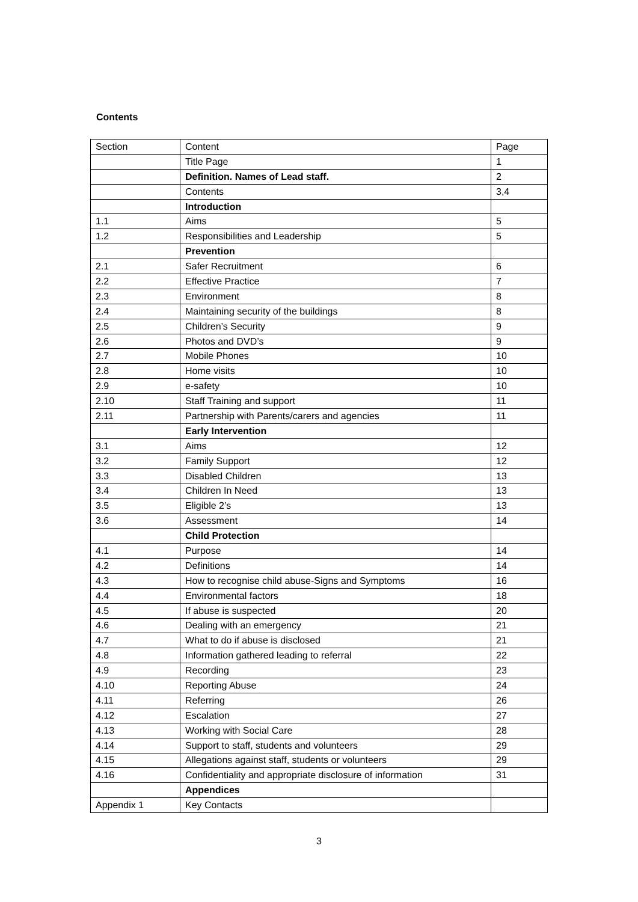Contents
| Section | Content | Page |
| --- | --- | --- |
| | Title Page | 1 |
| | Definition. Names of Lead staff. | 2 |
| | Contents | 3,4 |
| | Introduction | |
| 1.1 | Aims | 5 |
| 1.2 | Responsibilities and Leadership | 5 |
| | Prevention | |
| 2.1 | Safer Recruitment | 6 |
| 2.2 | Effective Practice | 7 |
| 2.3 | Environment | 8 |
| 2.4 | Maintaining security of the buildings | 8 |
| 2.5 | Children’s Security | 9 |
| 2.6 | Photos and DVD’s | 9 |
| 2.7 | Mobile Phones | 10 |
| 2.8 | Home visits | 10 |
| 2.9 | e-safety | 10 |
| 2.10 | Staff Training and support | 11 |
| 2.11 | Partnership with Parents/carers and agencies | 11 |
| | Early Intervention | |
| 3.1 | Aims | 12 |
| 3.2 | Family Support | 12 |
| 3.3 | Disabled Children | 13 |
| 3.4 | Children In Need | 13 |
| 3.5 | Eligible 2’s | 13 |
| 3.6 | Assessment | 14 |
| | Child Protection | |
| 4.1 | Purpose | 14 |
| 4.2 | Definitions | 14 |
| 4.3 | How to recognise child abuse-Signs and Symptoms | 16 |
| 4.4 | Environmental factors | 18 |
| 4.5 | If abuse is suspected | 20 |
| 4.6 | Dealing with an emergency | 21 |
| 4.7 | What to do if abuse is disclosed | 21 |
| 4.8 | Information gathered leading to referral | 22 |
| 4.9 | Recording | 23 |
| 4.10 | Reporting Abuse | 24 |
| 4.11 | Referring | 26 |
| 4.12 | Escalation | 27 |
| 4.13 | Working with Social Care | 28 |
| 4.14 | Support to staff, students and volunteers | 29 |
| 4.15 | Allegations against staff, students or volunteers | 29 |
| 4.16 | Confidentiality and appropriate disclosure of information | 31 |
| | Appendices | |
| Appendix 1 | Key Contacts | |
3